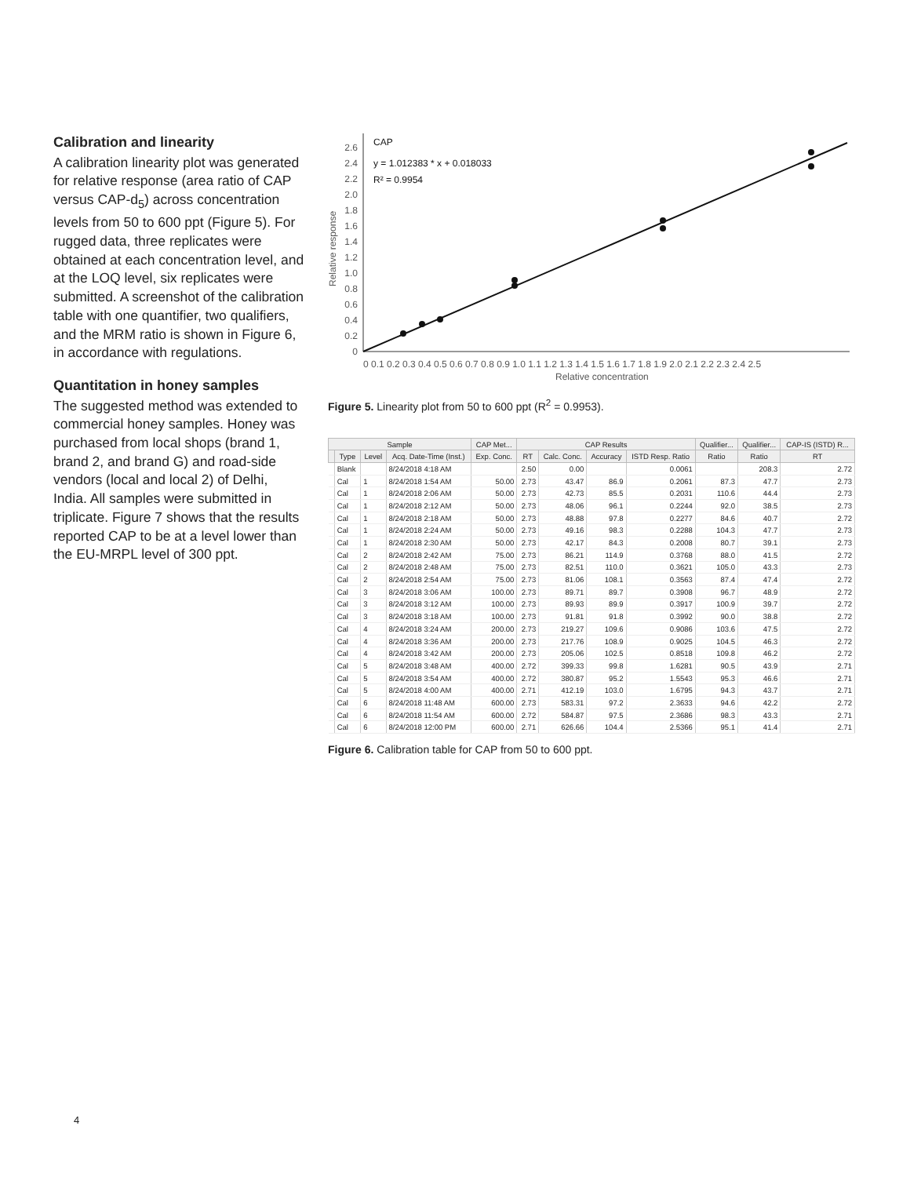Calibration and linearity
A calibration linearity plot was generated for relative response (area ratio of CAP versus CAP-d<sub>5</sub>) across concentration levels from 50 to 600 ppt (Figure 5). For rugged data, three replicates were obtained at each concentration level, and at the LOQ level, six replicates were submitted. A screenshot of the calibration table with one quantifier, two qualifiers, and the MRM ratio is shown in Figure 6, in accordance with regulations.
Quantitation in honey samples
The suggested method was extended to commercial honey samples. Honey was purchased from local shops (brand 1, brand 2, and brand G) and road-side vendors (local and local 2) of Delhi, India. All samples were submitted in triplicate. Figure 7 shows that the results reported CAP to be at a level lower than the EU-MRPL level of 300 ppt.
0
0.2
0.4
0.6
0.8
1.0
1.2
1.4
1.6
1.8
2.0
2.2
2.4
2.6
Relative response
0 0.1 0.2 0.3 0.4 0.5 0.6 0.7 0.8 0.9 1.0 1.1 1.2 1.3 1.4 1.5 1.6 1.7 1.8 1.9 2.0 2.1 2.2 2.3 2.4 2.5
Relative concentration
CAP
y = 1.012383 * x + 0.018033
R² = 0.9954
Figure 5. Linearity plot from 50 to 600 ppt (R<sup>2</sup> = 0.9953).
| Sample | | | | CAP Met... | CAP Results | | | | Qualifier... | Qualifier... | CAP-IS (ISTD) R... |
| --- | --- | --- | --- | --- | --- | --- | --- | --- | --- | --- | --- |
| | Type | Level | Acq. Date-Time (Inst.) | Exp. Conc. | RT | Calc. Conc. | Accuracy | ISTD Resp. Ratio | Ratio | Ratio | RT |
| | Blank | | 8/24/2018 4:18 AM | | 2.50 | 0.00 | | 0.0061 | | 208.3 | 2.72 |
| | Cal | 1 | 8/24/2018 1:54 AM | 50.00 | 2.73 | 43.47 | 86.9 | 0.2061 | 87.3 | 47.7 | 2.73 |
| | Cal | 1 | 8/24/2018 2:06 AM | 50.00 | 2.73 | 42.73 | 85.5 | 0.2031 | 110.6 | 44.4 | 2.73 |
| | Cal | 1 | 8/24/2018 2:12 AM | 50.00 | 2.73 | 48.06 | 96.1 | 0.2244 | 92.0 | 38.5 | 2.73 |
| | Cal | 1 | 8/24/2018 2:18 AM | 50.00 | 2.73 | 48.88 | 97.8 | 0.2277 | 84.6 | 40.7 | 2.72 |
| | Cal | 1 | 8/24/2018 2:24 AM | 50.00 | 2.73 | 49.16 | 98.3 | 0.2288 | 104.3 | 47.7 | 2.73 |
| | Cal | 1 | 8/24/2018 2:30 AM | 50.00 | 2.73 | 42.17 | 84.3 | 0.2008 | 80.7 | 39.1 | 2.73 |
| | Cal | 2 | 8/24/2018 2:42 AM | 75.00 | 2.73 | 86.21 | 114.9 | 0.3768 | 88.0 | 41.5 | 2.72 |
| | Cal | 2 | 8/24/2018 2:48 AM | 75.00 | 2.73 | 82.51 | 110.0 | 0.3621 | 105.0 | 43.3 | 2.73 |
| | Cal | 2 | 8/24/2018 2:54 AM | 75.00 | 2.73 | 81.06 | 108.1 | 0.3563 | 87.4 | 47.4 | 2.72 |
| | Cal | 3 | 8/24/2018 3:06 AM | 100.00 | 2.73 | 89.71 | 89.7 | 0.3908 | 96.7 | 48.9 | 2.72 |
| | Cal | 3 | 8/24/2018 3:12 AM | 100.00 | 2.73 | 89.93 | 89.9 | 0.3917 | 100.9 | 39.7 | 2.72 |
| | Cal | 3 | 8/24/2018 3:18 AM | 100.00 | 2.73 | 91.81 | 91.8 | 0.3992 | 90.0 | 38.8 | 2.72 |
| | Cal | 4 | 8/24/2018 3:24 AM | 200.00 | 2.73 | 219.27 | 109.6 | 0.9086 | 103.6 | 47.5 | 2.72 |
| | Cal | 4 | 8/24/2018 3:36 AM | 200.00 | 2.73 | 217.76 | 108.9 | 0.9025 | 104.5 | 46.3 | 2.72 |
| | Cal | 4 | 8/24/2018 3:42 AM | 200.00 | 2.73 | 205.06 | 102.5 | 0.8518 | 109.8 | 46.2 | 2.72 |
| | Cal | 5 | 8/24/2018 3:48 AM | 400.00 | 2.72 | 399.33 | 99.8 | 1.6281 | 90.5 | 43.9 | 2.71 |
| | Cal | 5 | 8/24/2018 3:54 AM | 400.00 | 2.72 | 380.87 | 95.2 | 1.5543 | 95.3 | 46.6 | 2.71 |
| | Cal | 5 | 8/24/2018 4:00 AM | 400.00 | 2.71 | 412.19 | 103.0 | 1.6795 | 94.3 | 43.7 | 2.71 |
| | Cal | 6 | 8/24/2018 11:48 AM | 600.00 | 2.73 | 583.31 | 97.2 | 2.3633 | 94.6 | 42.2 | 2.72 |
| | Cal | 6 | 8/24/2018 11:54 AM | 600.00 | 2.72 | 584.87 | 97.5 | 2.3686 | 98.3 | 43.3 | 2.71 |
| | Cal | 6 | 8/24/2018 12:00 PM | 600.00 | 2.71 | 626.66 | 104.4 | 2.5366 | 95.1 | 41.4 | 2.71 |
Figure 6. Calibration table for CAP from 50 to 600 ppt.
4